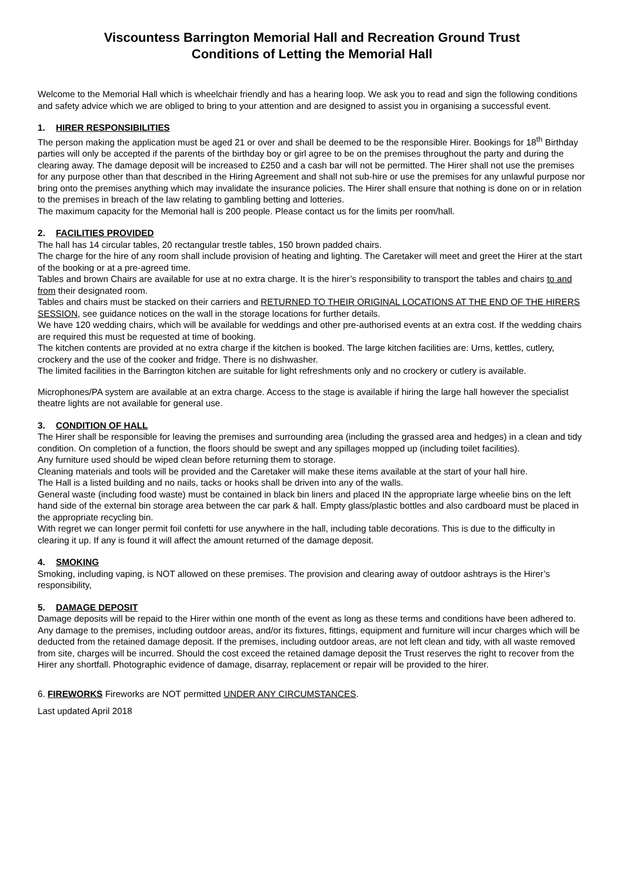Viscountess Barrington Memorial Hall and Recreation Ground Trust
Conditions of Letting the Memorial Hall
Welcome to the Memorial Hall which is wheelchair friendly and has a hearing loop. We ask you to read and sign the following conditions and safety advice which we are obliged to bring to your attention and are designed to assist you in organising a successful event.
1. HIRER RESPONSIBILITIES
The person making the application must be aged 21 or over and shall be deemed to be the responsible Hirer. Bookings for 18<sup>th</sup> Birthday parties will only be accepted if the parents of the birthday boy or girl agree to be on the premises throughout the party and during the clearing away. The damage deposit will be increased to £250 and a cash bar will not be permitted. The Hirer shall not use the premises for any purpose other than that described in the Hiring Agreement and shall not sub-hire or use the premises for any unlawful purpose nor bring onto the premises anything which may invalidate the insurance policies. The Hirer shall ensure that nothing is done on or in relation to the premises in breach of the law relating to gambling betting and lotteries.
The maximum capacity for the Memorial hall is 200 people. Please contact us for the limits per room/hall.
2. FACILITIES PROVIDED
The hall has 14 circular tables, 20 rectangular trestle tables, 150 brown padded chairs.
The charge for the hire of any room shall include provision of heating and lighting. The Caretaker will meet and greet the Hirer at the start of the booking or at a pre-agreed time.
Tables and brown Chairs are available for use at no extra charge. It is the hirer’s responsibility to transport the tables and chairs to and from their designated room.
Tables and chairs must be stacked on their carriers and RETURNED TO THEIR ORIGINAL LOCATIONS AT THE END OF THE HIRERS SESSION, see guidance notices on the wall in the storage locations for further details.
We have 120 wedding chairs, which will be available for weddings and other pre-authorised events at an extra cost. If the wedding chairs are required this must be requested at time of booking.
The kitchen contents are provided at no extra charge if the kitchen is booked. The large kitchen facilities are: Urns, kettles, cutlery, crockery and the use of the cooker and fridge. There is no dishwasher.
The limited facilities in the Barrington kitchen are suitable for light refreshments only and no crockery or cutlery is available.
Microphones/PA system are available at an extra charge. Access to the stage is available if hiring the large hall however the specialist theatre lights are not available for general use.
3. CONDITION OF HALL
The Hirer shall be responsible for leaving the premises and surrounding area (including the grassed area and hedges) in a clean and tidy condition. On completion of a function, the floors should be swept and any spillages mopped up (including toilet facilities).
Any furniture used should be wiped clean before returning them to storage.
Cleaning materials and tools will be provided and the Caretaker will make these items available at the start of your hall hire.
The Hall is a listed building and no nails, tacks or hooks shall be driven into any of the walls.
General waste (including food waste) must be contained in black bin liners and placed IN the appropriate large wheelie bins on the left hand side of the external bin storage area between the car park & hall. Empty glass/plastic bottles and also cardboard must be placed in the appropriate recycling bin.
With regret we can longer permit foil confetti for use anywhere in the hall, including table decorations. This is due to the difficulty in clearing it up. If any is found it will affect the amount returned of the damage deposit.
4. SMOKING
Smoking, including vaping, is NOT allowed on these premises. The provision and clearing away of outdoor ashtrays is the Hirer’s responsibility,
5. DAMAGE DEPOSIT
Damage deposits will be repaid to the Hirer within one month of the event as long as these terms and conditions have been adhered to.
Any damage to the premises, including outdoor areas, and/or its fixtures, fittings, equipment and furniture will incur charges which will be deducted from the retained damage deposit. If the premises, including outdoor areas, are not left clean and tidy, with all waste removed from site, charges will be incurred. Should the cost exceed the retained damage deposit the Trust reserves the right to recover from the Hirer any shortfall. Photographic evidence of damage, disarray, replacement or repair will be provided to the hirer.
6. FIREWORKS Fireworks are NOT permitted UNDER ANY CIRCUMSTANCES.
Last updated April 2018